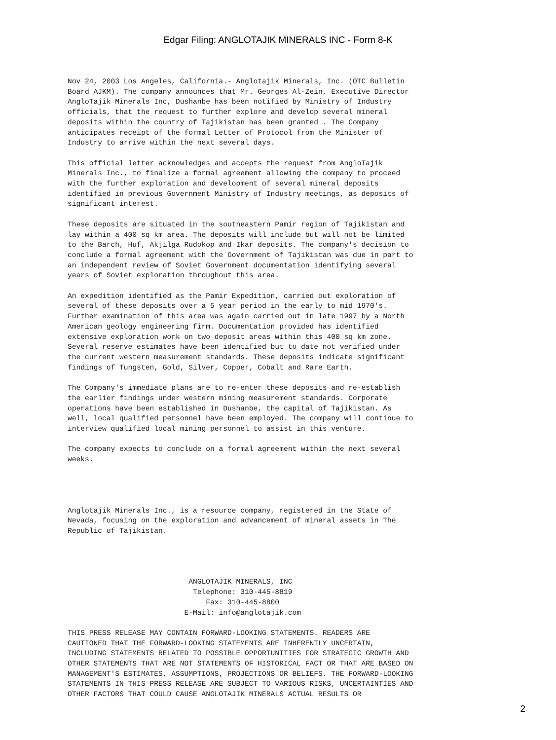Edgar Filing: ANGLOTAJIK MINERALS INC - Form 8-K
Nov 24, 2003 Los Angeles, California.- Anglotajik Minerals, Inc. (OTC Bulletin
Board AJKM). The company announces that Mr. Georges Al-Zein, Executive Director
AngloTajik Minerals Inc, Dushanbe has been notified by Ministry of Industry
officials, that the request to further explore and develop several mineral
deposits within the country of Tajikistan has been granted . The Company
anticipates receipt of the formal Letter of Protocol from the Minister of
Industry to arrive within the next several days.

This official letter acknowledges and accepts the request from AngloTajik
Minerals Inc., to finalize a formal agreement allowing the company to proceed
with the further exploration and development of several mineral deposits
identified in previous Government Ministry of Industry meetings, as deposits of
significant interest.

These deposits are situated in the southeastern Pamir region of Tajikistan and
lay within a 400 sq km area. The deposits will include but will not be limited
to the Barch, Huf, Akjilga Rudokop and Ikar deposits. The company's decision to
conclude a formal agreement with the Government of Tajikistan was due in part to
an independent review of Soviet Government documentation identifying several
years of Soviet exploration throughout this area.

An expedition identified as the Pamir Expedition, carried out exploration of
several of these deposits over a 5 year period in the early to mid 1970's.
Further examination of this area was again carried out in late 1997 by a North
American geology engineering firm. Documentation provided has identified
extensive exploration work on two deposit areas within this 400 sq km zone.
Several reserve estimates have been identified but to date not verified under
the current western measurement standards. These deposits indicate significant
findings of Tungsten, Gold, Silver, Copper, Cobalt and Rare Earth.

The Company's immediate plans are to re-enter these deposits and re-establish
the earlier findings under western mining measurement standards. Corporate
operations have been established in Dushanbe, the capital of Tajikistan. As
well, local qualified personnel have been employed. The company will continue to
interview qualified local mining personnel to assist in this venture.

The company expects to conclude on a formal agreement within the next several
weeks.




Anglotajik Minerals Inc., is a resource company, registered in the State of
Nevada, focusing on the exploration and advancement of mineral assets in The
Republic of Tajikistan.




                            ANGLOTAJIK MINERALS, INC
                             Telephone: 310-445-8819
                                Fax: 310-445-8800
                           E-Mail: info@anglotajik.com

THIS PRESS RELEASE MAY CONTAIN FORWARD-LOOKING STATEMENTS. READERS ARE
CAUTIONED THAT THE FORWARD-LOOKING STATEMENTS ARE INHERENTLY UNCERTAIN,
INCLUDING STATEMENTS RELATED TO POSSIBLE OPPORTUNITIES FOR STRATEGIC GROWTH AND
OTHER STATEMENTS THAT ARE NOT STATEMENTS OF HISTORICAL FACT OR THAT ARE BASED ON
MANAGEMENT'S ESTIMATES, ASSUMPTIONS, PROJECTIONS OR BELIEFS. THE FORWARD-LOOKING
STATEMENTS IN THIS PRESS RELEASE ARE SUBJECT TO VARIOUS RISKS, UNCERTAINTIES AND
OTHER FACTORS THAT COULD CAUSE ANGLOTAJIK MINERALS ACTUAL RESULTS OR
2